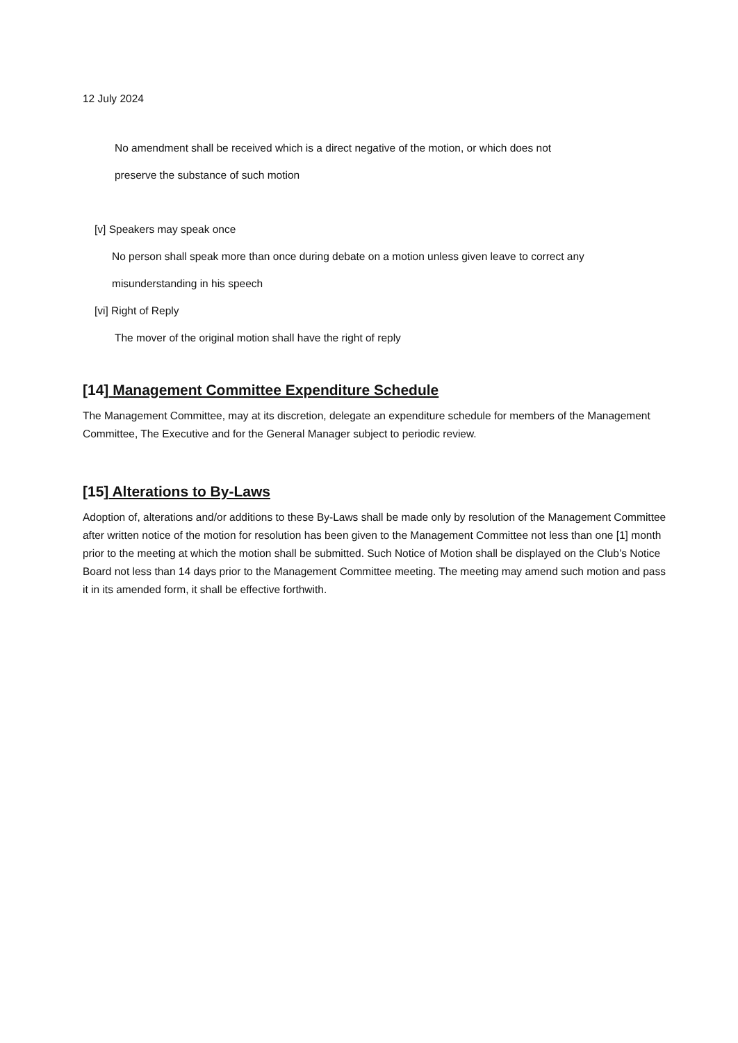12 July 2024
No amendment shall be received which is a direct negative of the motion, or which does not
preserve the substance of such motion
[v] Speakers may speak once
No person shall speak more than once during debate on a motion unless given leave to correct any
misunderstanding in his speech
[vi] Right of Reply
The mover of the original motion shall have the right of reply
[14] Management Committee Expenditure Schedule
The Management Committee, may at its discretion, delegate an expenditure schedule for members of the Management Committee, The Executive and for the General Manager subject to periodic review.
[15] Alterations to By-Laws
Adoption of, alterations and/or additions to these By-Laws shall be made only by resolution of the Management Committee after written notice of the motion for resolution has been given to the Management Committee not less than one [1] month prior to the meeting at which the motion shall be submitted. Such Notice of Motion shall be displayed on the Club’s Notice Board not less than 14 days prior to the Management Committee meeting. The meeting may amend such motion and pass it in its amended form, it shall be effective forthwith.